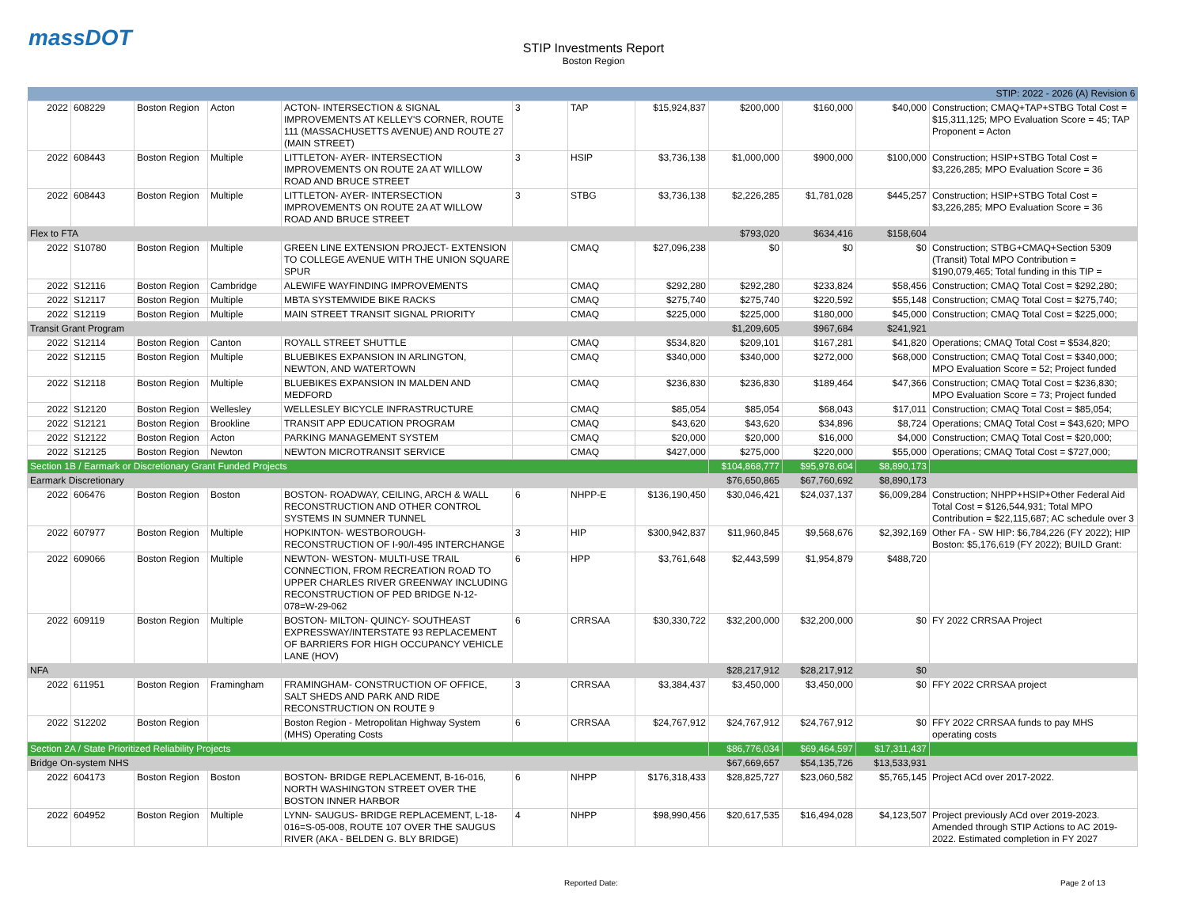massDOT
STIP Investments Report
Boston Region
| STIP: 2022 - 2026 (A) Revision 6 | | | | | | | | | | | |
| 2022 | 608229 | Boston Region | Acton | ACTON- INTERSECTION & SIGNAL IMPROVEMENTS AT KELLEY'S CORNER, ROUTE 111 (MASSACHUSETTS AVENUE) AND ROUTE 27 (MAIN STREET) | 3 | TAP | $15,924,837 | $200,000 | $160,000 | $40,000 | Construction; CMAQ+TAP+STBG Total Cost = $15,311,125; MPO Evaluation Score = 45; TAP Proponent = Acton |
| 2022 | 608443 | Boston Region | Multiple | LITTLETON- AYER- INTERSECTION IMPROVEMENTS ON ROUTE 2A AT WILLOW ROAD AND BRUCE STREET | 3 | HSIP | $3,736,138 | $1,000,000 | $900,000 | $100,000 | Construction; HSIP+STBG Total Cost = $3,226,285; MPO Evaluation Score = 36 |
| 2022 | 608443 | Boston Region | Multiple | LITTLETON- AYER- INTERSECTION IMPROVEMENTS ON ROUTE 2A AT WILLOW ROAD AND BRUCE STREET | 3 | STBG | $3,736,138 | $2,226,285 | $1,781,028 | $445,257 | Construction; HSIP+STBG Total Cost = $3,226,285; MPO Evaluation Score = 36 |
| Flex to FTA | | | | | | | | $793,020 | $634,416 | $158,604 | |
| 2022 | S10780 | Boston Region | Multiple | GREEN LINE EXTENSION PROJECT- EXTENSION TO COLLEGE AVENUE WITH THE UNION SQUARE SPUR | | CMAQ | $27,096,238 | $0 | $0 | $0 | Construction; STBG+CMAQ+Section 5309 (Transit) Total MPO Contribution = $190,079,465; Total funding in this TIP = |
| 2022 | S12116 | Boston Region | Cambridge | ALEWIFE WAYFINDING IMPROVEMENTS | | CMAQ | $292,280 | $292,280 | $233,824 | $58,456 | Construction; CMAQ Total Cost = $292,280; |
| 2022 | S12117 | Boston Region | Multiple | MBTA SYSTEMWIDE BIKE RACKS | | CMAQ | $275,740 | $275,740 | $220,592 | $55,148 | Construction; CMAQ Total Cost = $275,740; |
| 2022 | S12119 | Boston Region | Multiple | MAIN STREET TRANSIT SIGNAL PRIORITY | | CMAQ | $225,000 | $225,000 | $180,000 | $45,000 | Construction; CMAQ Total Cost = $225,000; |
| Transit Grant Program | | | | | | | | $1,209,605 | $967,684 | $241,921 | |
| 2022 | S12114 | Boston Region | Canton | ROYALL STREET SHUTTLE | | CMAQ | $534,820 | $209,101 | $167,281 | $41,820 | Operations; CMAQ Total Cost = $534,820; |
| 2022 | S12115 | Boston Region | Multiple | BLUEBIKES EXPANSION IN ARLINGTON, NEWTON, AND WATERTOWN | | CMAQ | $340,000 | $340,000 | $272,000 | $68,000 | Construction; CMAQ Total Cost = $340,000; MPO Evaluation Score = 52; Project funded |
| 2022 | S12118 | Boston Region | Multiple | BLUEBIKES EXPANSION IN MALDEN AND MEDFORD | | CMAQ | $236,830 | $236,830 | $189,464 | $47,366 | Construction; CMAQ Total Cost = $236,830; MPO Evaluation Score = 73; Project funded |
| 2022 | S12120 | Boston Region | Wellesley | WELLESLEY BICYCLE INFRASTRUCTURE | | CMAQ | $85,054 | $85,054 | $68,043 | $17,011 | Construction; CMAQ Total Cost = $85,054; |
| 2022 | S12121 | Boston Region | Brookline | TRANSIT APP EDUCATION PROGRAM | | CMAQ | $43,620 | $43,620 | $34,896 | $8,724 | Operations; CMAQ Total Cost = $43,620; MPO |
| 2022 | S12122 | Boston Region | Acton | PARKING MANAGEMENT SYSTEM | | CMAQ | $20,000 | $20,000 | $16,000 | $4,000 | Construction; CMAQ Total Cost = $20,000; |
| 2022 | S12125 | Boston Region | Newton | NEWTON MICROTRANSIT SERVICE | | CMAQ | $427,000 | $275,000 | $220,000 | $55,000 | Operations; CMAQ Total Cost = $727,000; |
| Section 1B / Earmark or Discretionary Grant Funded Projects | | | | | | | | $104,868,777 | $95,978,604 | $8,890,173 | |
| Earmark Discretionary | | | | | | | | $76,650,865 | $67,760,692 | $8,890,173 | |
| 2022 | 606476 | Boston Region | Boston | BOSTON- ROADWAY, CEILING, ARCH & WALL RECONSTRUCTION AND OTHER CONTROL SYSTEMS IN SUMNER TUNNEL | 6 | NHPP-E | $136,190,450 | $30,046,421 | $24,037,137 | $6,009,284 | Construction; NHPP+HSIP+Other Federal Aid Total Cost = $126,544,931; Total MPO Contribution = $22,115,687; AC schedule over 3 |
| 2022 | 607977 | Boston Region | Multiple | HOPKINTON- WESTBOROUGH- RECONSTRUCTION OF I-90/I-495 INTERCHANGE | 3 | HIP | $300,942,837 | $11,960,845 | $9,568,676 | $2,392,169 | Other FA - SW HIP: $6,784,226 (FY 2022); HIP Boston: $5,176,619 (FY 2022); BUILD Grant: |
| 2022 | 609066 | Boston Region | Multiple | NEWTON- WESTON- MULTI-USE TRAIL CONNECTION, FROM RECREATION ROAD TO UPPER CHARLES RIVER GREENWAY INCLUDING RECONSTRUCTION OF PED BRIDGE N-12-078=W-29-062 | 6 | HPP | $3,761,648 | $2,443,599 | $1,954,879 | $488,720 | |
| 2022 | 609119 | Boston Region | Multiple | BOSTON- MILTON- QUINCY- SOUTHEAST EXPRESSWAY/INTERSTATE 93 REPLACEMENT OF BARRIERS FOR HIGH OCCUPANCY VEHICLE LANE (HOV) | 6 | CRRSAA | $30,330,722 | $32,200,000 | $32,200,000 | $0 | FY 2022 CRRSAA Project |
| NFA | | | | | | | | $28,217,912 | $28,217,912 | $0 | |
| 2022 | 611951 | Boston Region | Framingham | FRAMINGHAM- CONSTRUCTION OF OFFICE, SALT SHEDS AND PARK AND RIDE RECONSTRUCTION ON ROUTE 9 | 3 | CRRSAA | $3,384,437 | $3,450,000 | $3,450,000 | $0 | FFY 2022 CRRSAA project |
| 2022 | S12202 | Boston Region | | Boston Region - Metropolitan Highway System (MHS) Operating Costs | 6 | CRRSAA | $24,767,912 | $24,767,912 | $24,767,912 | $0 | FFY 2022 CRRSAA funds to pay MHS operating costs |
| Section 2A / State Prioritized Reliability Projects | | | | | | | | $86,776,034 | $69,464,597 | $17,311,437 | |
| Bridge On-system NHS | | | | | | | | $67,669,657 | $54,135,726 | $13,533,931 | |
| 2022 | 604173 | Boston Region | Boston | BOSTON- BRIDGE REPLACEMENT, B-16-016, NORTH WASHINGTON STREET OVER THE BOSTON INNER HARBOR | 6 | NHPP | $176,318,433 | $28,825,727 | $23,060,582 | $5,765,145 | Project ACd over 2017-2022. |
| 2022 | 604952 | Boston Region | Multiple | LYNN- SAUGUS- BRIDGE REPLACEMENT, L-18-016=S-05-008, ROUTE 107 OVER THE SAUGUS RIVER (AKA - BELDEN G. BLY BRIDGE) | 4 | NHPP | $98,990,456 | $20,617,535 | $16,494,028 | $4,123,507 | Project previously ACd over 2019-2023. Amended through STIP Actions to AC 2019-2022. Estimated completion in FY 2027 |
Reported Date: Page 2 of 13